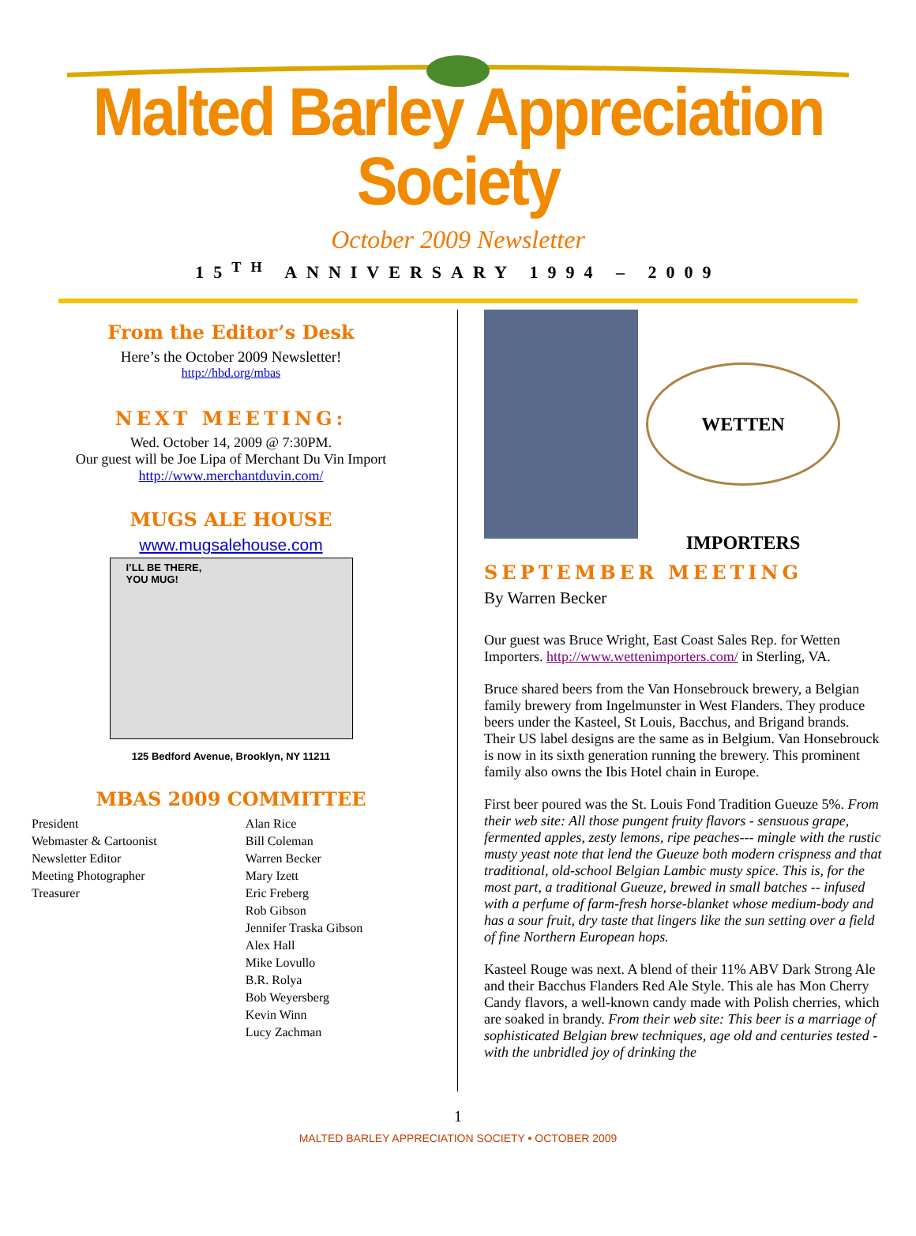Malted Barley Appreciation Society
October 2009 Newsletter
15<sup>TH</sup> ANNIVERSARY 1994 – 2009
From the Editor’s Desk
Here’s the October 2009 Newsletter!
http://hbd.org/mbas
NEXT MEETING:
Wed. October 14, 2009 @ 7:30PM.
Our guest will be Joe Lipa of Merchant Du Vin Import
http://www.merchantduvin.com/
MUGS ALE HOUSE
www.mugsalehouse.com
I’LL BE THERE,
YOU MUG!
125 Bedford Avenue, Brooklyn, NY 11211
MBAS 2009 COMMITTEE
| President | Alan Rice |
| Webmaster & Cartoonist | Bill Coleman |
| Newsletter Editor | Warren Becker |
| Meeting Photographer | Mary Izett |
| Treasurer | Eric Freberg |
| | Rob Gibson |
| | Jennifer Traska Gibson |
| | Alex Hall |
| | Mike Lovullo |
| | B.R. Rolya |
| | Bob Weyersberg |
| | Kevin Winn |
| | Lucy Zachman |
WETTEN IMPORTERS
SEPTEMBER MEETING
By Warren Becker
Our guest was Bruce Wright, East Coast Sales Rep. for Wetten Importers. http://www.wettenimporters.com/ in Sterling, VA.
Bruce shared beers from the Van Honsebrouck brewery, a Belgian family brewery from Ingelmunster in West Flanders. They produce beers under the Kasteel, St Louis, Bacchus, and Brigand brands. Their US label designs are the same as in Belgium. Van Honsebrouck is now in its sixth generation running the brewery. This prominent family also owns the Ibis Hotel chain in Europe.
First beer poured was the St. Louis Fond Tradition Gueuze 5%. From their web site: All those pungent fruity flavors - sensuous grape, fermented apples, zesty lemons, ripe peaches--- mingle with the rustic musty yeast note that lend the Gueuze both modern crispness and that traditional, old-school Belgian Lambic musty spice. This is, for the most part, a traditional Gueuze, brewed in small batches -- infused with a perfume of farm-fresh horse-blanket whose medium-body and has a sour fruit, dry taste that lingers like the sun setting over a field of fine Northern European hops.
Kasteel Rouge was next. A blend of their 11% ABV Dark Strong Ale and their Bacchus Flanders Red Ale Style. This ale has Mon Cherry Candy flavors, a well-known candy made with Polish cherries, which are soaked in brandy. From their web site: This beer is a marriage of sophisticated Belgian brew techniques, age old and centuries tested - with the unbridled joy of drinking the
1
MALTED BARLEY APPRECIATION SOCIETY • OCTOBER 2009